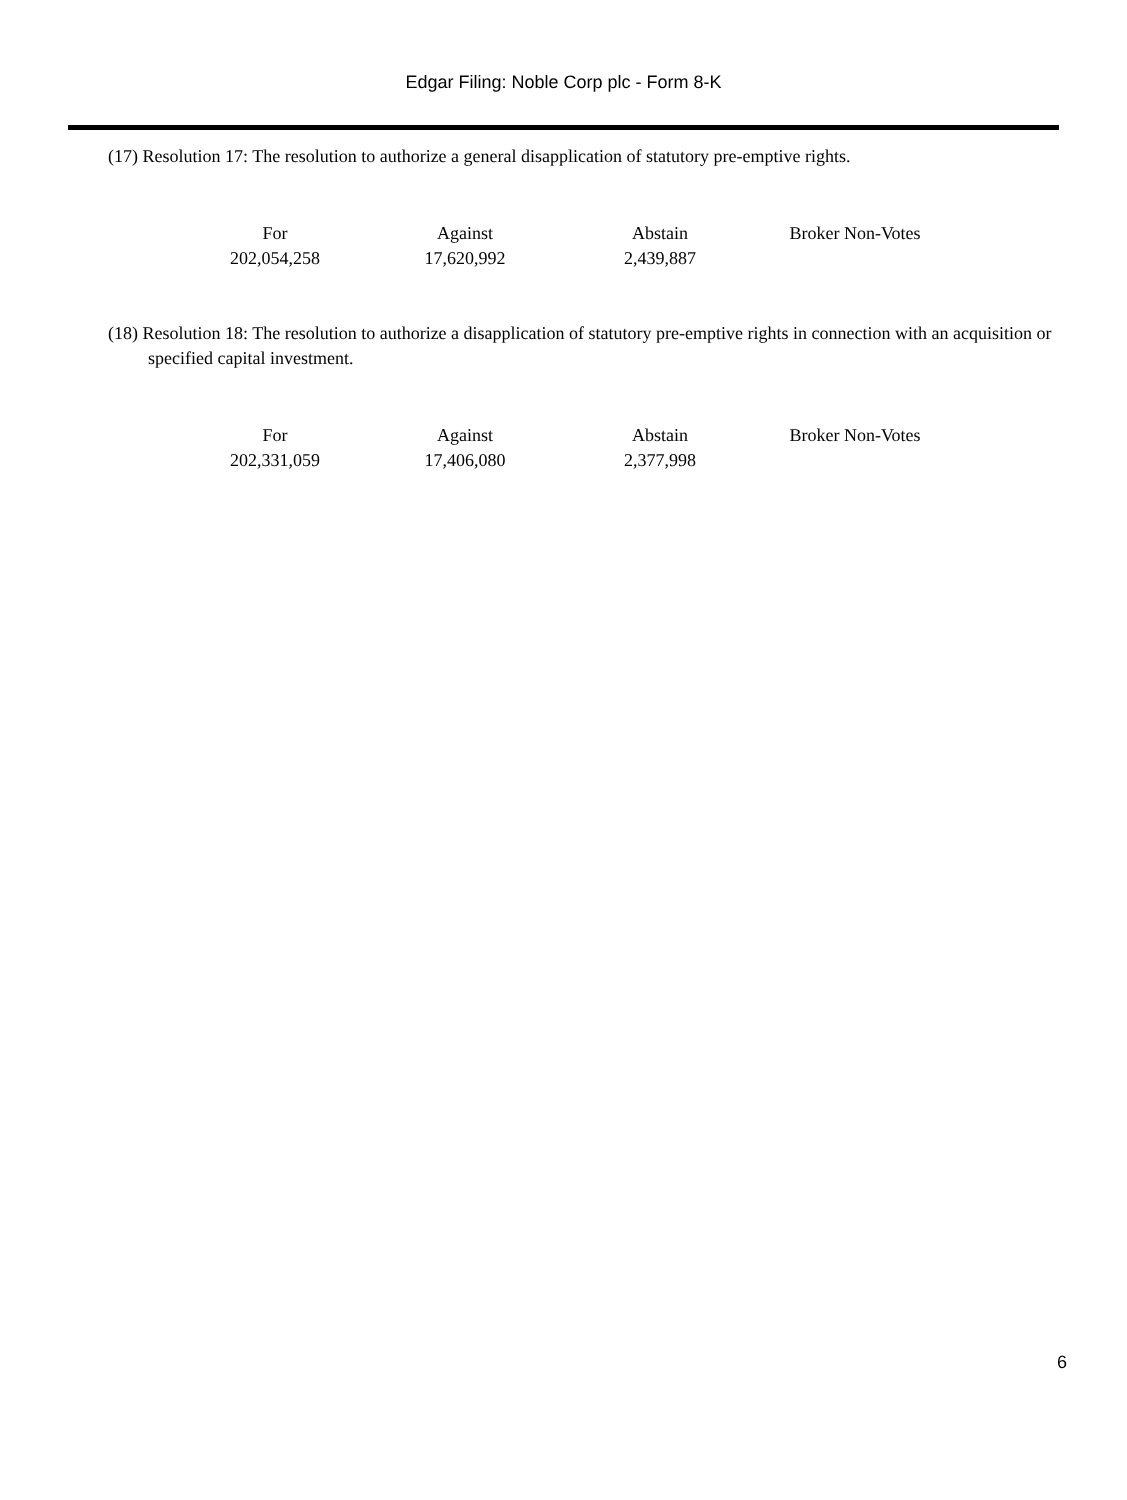Edgar Filing: Noble Corp plc - Form 8-K
(17) Resolution 17: The resolution to authorize a general disapplication of statutory pre-emptive rights.
| For | Against | Abstain | Broker Non-Votes |
| --- | --- | --- | --- |
| 202,054,258 | 17,620,992 | 2,439,887 | |
(18) Resolution 18: The resolution to authorize a disapplication of statutory pre-emptive rights in connection with an acquisition or specified capital investment.
| For | Against | Abstain | Broker Non-Votes |
| --- | --- | --- | --- |
| 202,331,059 | 17,406,080 | 2,377,998 | |
6